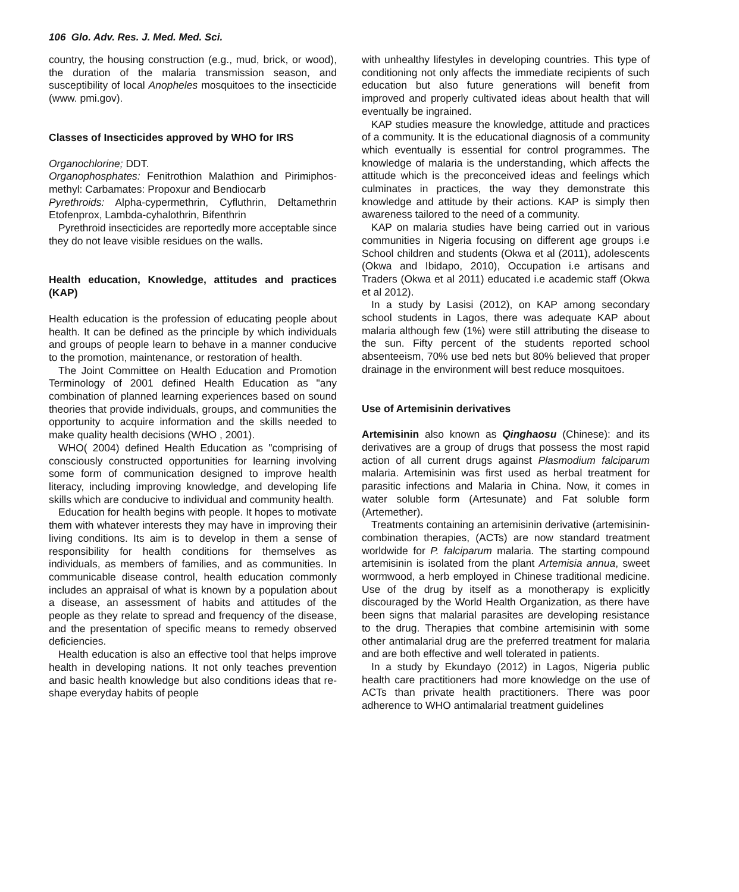106 Glo. Adv. Res. J. Med. Med. Sci.
country, the housing construction (e.g., mud, brick, or wood), the duration of the malaria transmission season, and susceptibility of local Anopheles mosquitoes to the insecticide (www. pmi.gov).
Classes of Insecticides approved by WHO for IRS
Organochlorine; DDT.
Organophosphates: Fenitrothion Malathion and Pirimiphos-methyl: Carbamates: Propoxur and Bendiocarb
Pyrethroids: Alpha-cypermethrin, Cyfluthrin, Deltamethrin Etofenprox, Lambda-cyhalothrin, Bifenthrin
Pyrethroid insecticides are reportedly more acceptable since they do not leave visible residues on the walls.
Health education, Knowledge, attitudes and practices (KAP)
Health education is the profession of educating people about health. It can be defined as the principle by which individuals and groups of people learn to behave in a manner conducive to the promotion, maintenance, or restoration of health.
The Joint Committee on Health Education and Promotion Terminology of 2001 defined Health Education as "any combination of planned learning experiences based on sound theories that provide individuals, groups, and communities the opportunity to acquire information and the skills needed to make quality health decisions (WHO , 2001).
WHO( 2004) defined Health Education as "comprising of consciously constructed opportunities for learning involving some form of communication designed to improve health literacy, including improving knowledge, and developing life skills which are conducive to individual and community health.
Education for health begins with people. It hopes to motivate them with whatever interests they may have in improving their living conditions. Its aim is to develop in them a sense of responsibility for health conditions for themselves as individuals, as members of families, and as communities. In communicable disease control, health education commonly includes an appraisal of what is known by a population about a disease, an assessment of habits and attitudes of the people as they relate to spread and frequency of the disease, and the presentation of specific means to remedy observed deficiencies.
Health education is also an effective tool that helps improve health in developing nations. It not only teaches prevention and basic health knowledge but also conditions ideas that re-shape everyday habits of people
with unhealthy lifestyles in developing countries. This type of conditioning not only affects the immediate recipients of such education but also future generations will benefit from improved and properly cultivated ideas about health that will eventually be ingrained.
KAP studies measure the knowledge, attitude and practices of a community. It is the educational diagnosis of a community which eventually is essential for control programmes. The knowledge of malaria is the understanding, which affects the attitude which is the preconceived ideas and feelings which culminates in practices, the way they demonstrate this knowledge and attitude by their actions. KAP is simply then awareness tailored to the need of a community.
KAP on malaria studies have being carried out in various communities in Nigeria focusing on different age groups i.e School children and students (Okwa et al (2011), adolescents (Okwa and Ibidapo, 2010), Occupation i.e artisans and Traders (Okwa et al 2011) educated i.e academic staff (Okwa et al 2012).
In a study by Lasisi (2012), on KAP among secondary school students in Lagos, there was adequate KAP about malaria although few (1%) were still attributing the disease to the sun. Fifty percent of the students reported school absenteeism, 70% use bed nets but 80% believed that proper drainage in the environment will best reduce mosquitoes.
Use of Artemisinin derivatives
Artemisinin also known as Qinghaosu (Chinese): and its derivatives are a group of drugs that possess the most rapid action of all current drugs against Plasmodium falciparum malaria. Artemisinin was first used as herbal treatment for parasitic infections and Malaria in China. Now, it comes in water soluble form (Artesunate) and Fat soluble form (Artemether).
Treatments containing an artemisinin derivative (artemisinin-combination therapies, (ACTs) are now standard treatment worldwide for P. falciparum malaria. The starting compound artemisinin is isolated from the plant Artemisia annua, sweet wormwood, a herb employed in Chinese traditional medicine. Use of the drug by itself as a monotherapy is explicitly discouraged by the World Health Organization, as there have been signs that malarial parasites are developing resistance to the drug. Therapies that combine artemisinin with some other antimalarial drug are the preferred treatment for malaria and are both effective and well tolerated in patients.
In a study by Ekundayo (2012) in Lagos, Nigeria public health care practitioners had more knowledge on the use of ACTs than private health practitioners. There was poor adherence to WHO antimalarial treatment guidelines